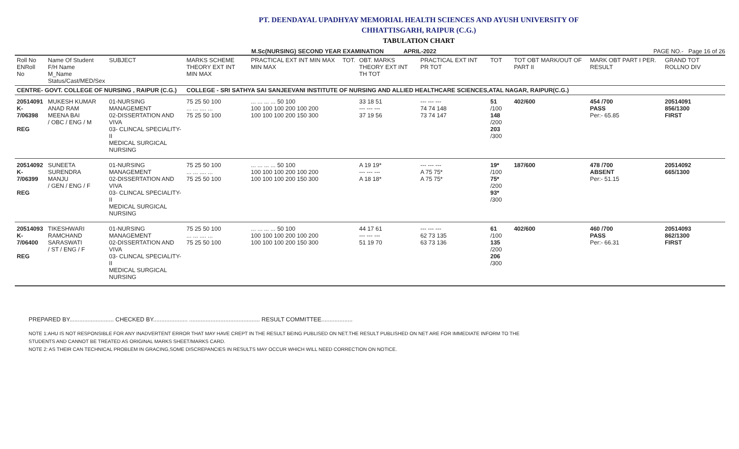PT. DEENDAYAL UPADHYAY MEMORIAL HEALTH SCIENCES AND AYUSH UNIVERSITY OF
CHHATTISGARH, RAIPUR (C.G.)
TABULATION CHART
M.Sc(NURSING) SECOND YEAR EXAMINATION APRIL-2022 PAGE NO.- Page 16 of 26
| Roll No ENRoll No | Name Of Student F/H Name M_Name Status/Cast/MED/Sex | SUBJECT | MARKS SCHEME THEORY EXT INT MIN MAX | PRACTICAL EXT INT MIN MAX MIN MAX | TOT. | OBT. MARKS THEORY EXT INT TH TOT | PRACTICAL EXT INT PR TOT | TOT | TOT OBT MARK/OUT OF PART II | MARK OBT PART I PER. RESULT | GRAND TOT ROLLNO DIV |
| --- | --- | --- | --- | --- | --- | --- | --- | --- | --- | --- | --- |
| CENTRE- GOVT. COLLEGE OF NURSING , RAIPUR (C.G.) | | | COLLEGE - SRI SATHYA SAI SANJEEVANI INSTITUTE OF NURSING AND ALLIED HEALTHCARE SCIENCES,ATAL NAGAR, RAIPUR(C.G.) | | | | | | | | |
| 20514091 K-7/06398 REG | MUKESH KUMAR ANAD RAM MEENA BAI / OBC / ENG / M | 01-NURSING MANAGEMENT 02-DISSERTATION AND VIVA 03- CLINCAL SPECIALITY-II MEDICAL SURGICAL NURSING | 75 25 50 100 ... ... .... ... 75 25 50 100 | ... ... ... ... 50 100 100 100 100 200 100 200 100 100 100 200 150 300 | | 33 18 51 --- --- --- 37 19 56 | --- --- --- 74 74 148 73 74 147 | 51 /100 148 /200 203 /300 | 402/600 | 454 /700 PASS Per:- 65.85 | 20514091 856/1300 FIRST |
| 20514092 K-7/06399 REG | SUNEETA SURENDRA MANJU / GEN / ENG / F | 01-NURSING MANAGEMENT 02-DISSERTATION AND VIVA 03- CLINCAL SPECIALITY-II MEDICAL SURGICAL NURSING | 75 25 50 100 ... ... .... ... 75 25 50 100 | ... ... ... ... 50 100 100 100 100 200 100 200 100 100 100 200 150 300 | | A 19 19* --- --- --- A 18 18* | --- --- --- A 75 75* A 75 75* | 19* /100 75* /200 93* /300 | 187/600 | 478 /700 ABSENT Per:- 51.15 | 20514092 665/1300 |
| 20514093 K-7/06400 REG | TIKESHWARI RAMCHAND SARASWATI / ST / ENG / F | 01-NURSING MANAGEMENT 02-DISSERTATION AND VIVA 03- CLINCAL SPECIALITY-II MEDICAL SURGICAL NURSING | 75 25 50 100 ... ... .... ... 75 25 50 100 | ... ... ... ... 50 100 100 100 100 200 100 200 100 100 100 200 150 300 | | 44 17 61 --- --- --- 51 19 70 | --- --- --- 62 73 135 63 73 136 | 61 /100 135 /200 206 /300 | 402/600 | 460 /700 PASS Per:- 66.31 | 20514093 862/1300 FIRST |
PREPARED BY........................... CHECKED BY..................... ........................................... RESULT COMMITTEE...................
NOTE 1:AHU IS NOT RESPONSIBLE FOR ANY INADVERTENT ERROR THAT MAY HAVE CREPT IN THE RESULT BEING PUBLISED ON NET.THE RESULT PUBLISHED ON NET ARE FOR IMMEDIATE INFORM TO THE
STUDENTS AND CANNOT BE TREATED AS ORIGINAL MARKS SHEET/MARKS CARD.
NOTE 2: AS THEIR CAN TECHNICAL PROBLEM IN GRACING,SOME DISCREPANCIES IN RESULTS MAY OCCUR WHICH WILL NEED CORRECTION ON NOTICE.